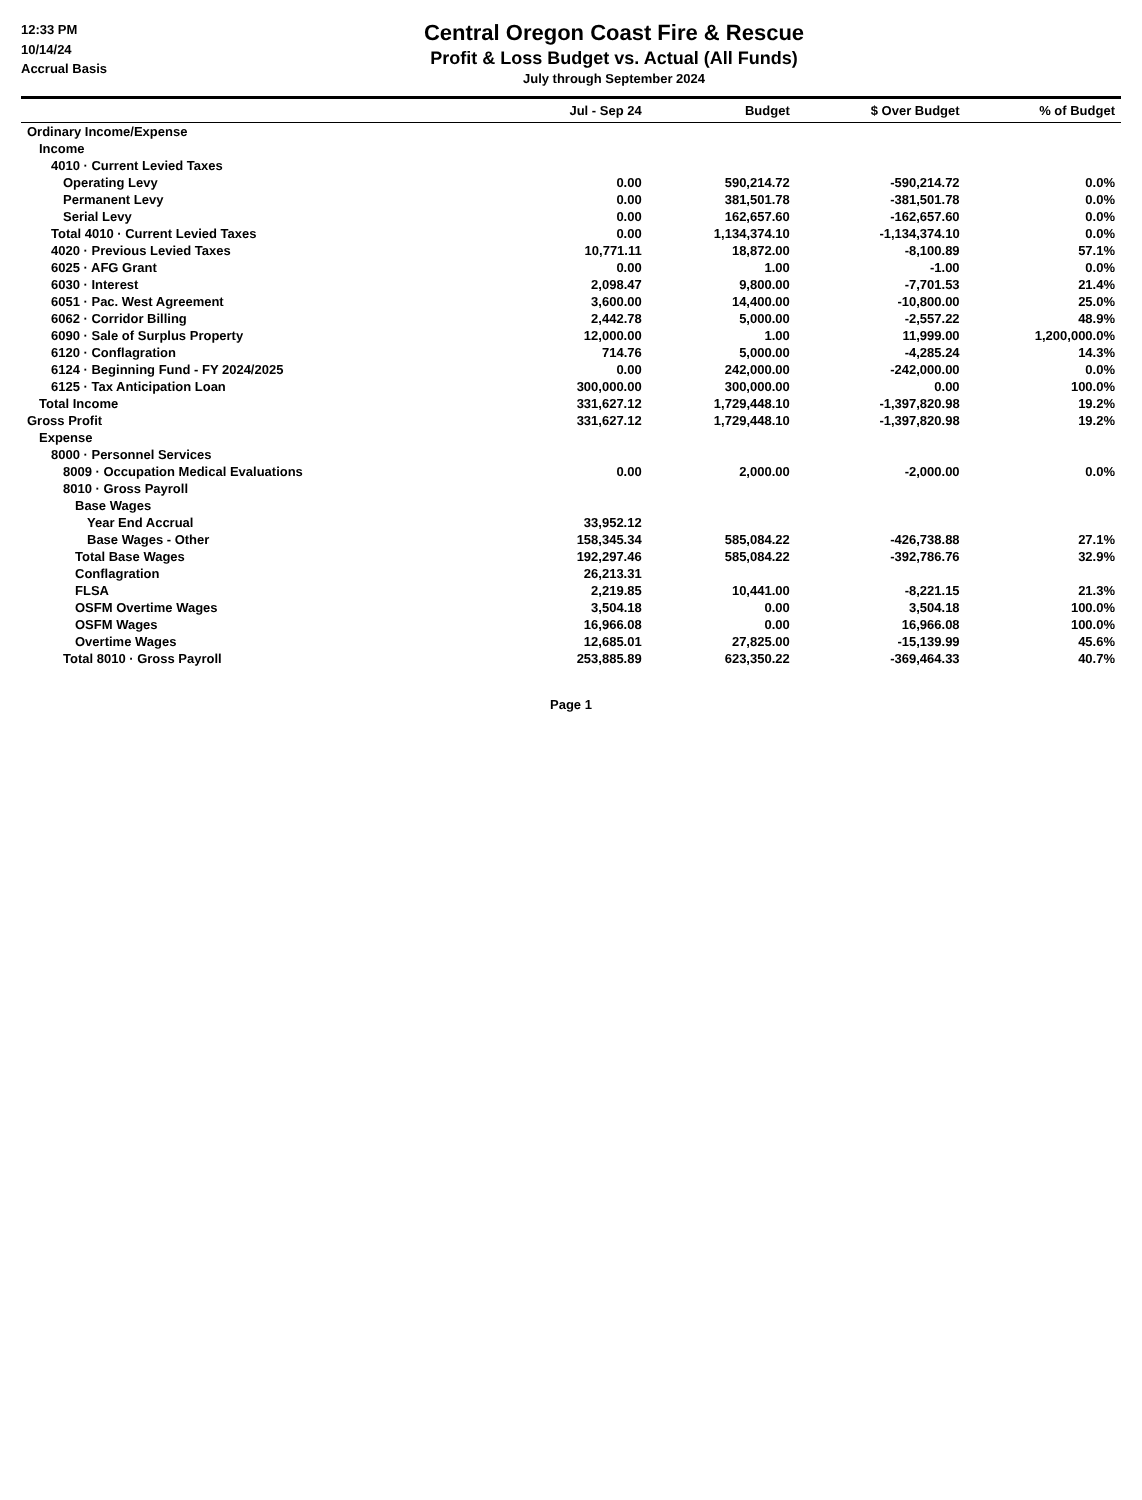12:33 PM
10/14/24
Accrual Basis
Central Oregon Coast Fire & Rescue
Profit & Loss Budget vs. Actual (All Funds)
July through September 2024
| | Jul - Sep 24 | Budget | $ Over Budget | % of Budget |
| --- | --- | --- | --- | --- |
| Ordinary Income/Expense | | | | |
| Income | | | | |
| 4010 · Current Levied Taxes | | | | |
| Operating Levy | 0.00 | 590,214.72 | -590,214.72 | 0.0% |
| Permanent Levy | 0.00 | 381,501.78 | -381,501.78 | 0.0% |
| Serial Levy | 0.00 | 162,657.60 | -162,657.60 | 0.0% |
| Total 4010 · Current Levied Taxes | 0.00 | 1,134,374.10 | -1,134,374.10 | 0.0% |
| 4020 · Previous Levied Taxes | 10,771.11 | 18,872.00 | -8,100.89 | 57.1% |
| 6025 · AFG Grant | 0.00 | 1.00 | -1.00 | 0.0% |
| 6030 · Interest | 2,098.47 | 9,800.00 | -7,701.53 | 21.4% |
| 6051 · Pac. West Agreement | 3,600.00 | 14,400.00 | -10,800.00 | 25.0% |
| 6062 · Corridor Billing | 2,442.78 | 5,000.00 | -2,557.22 | 48.9% |
| 6090 · Sale of Surplus Property | 12,000.00 | 1.00 | 11,999.00 | 1,200,000.0% |
| 6120 · Conflagration | 714.76 | 5,000.00 | -4,285.24 | 14.3% |
| 6124 · Beginning Fund - FY 2024/2025 | 0.00 | 242,000.00 | -242,000.00 | 0.0% |
| 6125 · Tax Anticipation Loan | 300,000.00 | 300,000.00 | 0.00 | 100.0% |
| Total Income | 331,627.12 | 1,729,448.10 | -1,397,820.98 | 19.2% |
| Gross Profit | 331,627.12 | 1,729,448.10 | -1,397,820.98 | 19.2% |
| Expense | | | | |
| 8000 · Personnel Services | | | | |
| 8009 · Occupation Medical Evaluations | 0.00 | 2,000.00 | -2,000.00 | 0.0% |
| 8010 · Gross Payroll | | | | |
| Base Wages | | | | |
| Year End Accrual | 33,952.12 | | | |
| Base Wages - Other | 158,345.34 | 585,084.22 | -426,738.88 | 27.1% |
| Total Base Wages | 192,297.46 | 585,084.22 | -392,786.76 | 32.9% |
| Conflagration | 26,213.31 | | | |
| FLSA | 2,219.85 | 10,441.00 | -8,221.15 | 21.3% |
| OSFM Overtime Wages | 3,504.18 | 0.00 | 3,504.18 | 100.0% |
| OSFM Wages | 16,966.08 | 0.00 | 16,966.08 | 100.0% |
| Overtime Wages | 12,685.01 | 27,825.00 | -15,139.99 | 45.6% |
| Total 8010 · Gross Payroll | 253,885.89 | 623,350.22 | -369,464.33 | 40.7% |
Page 1